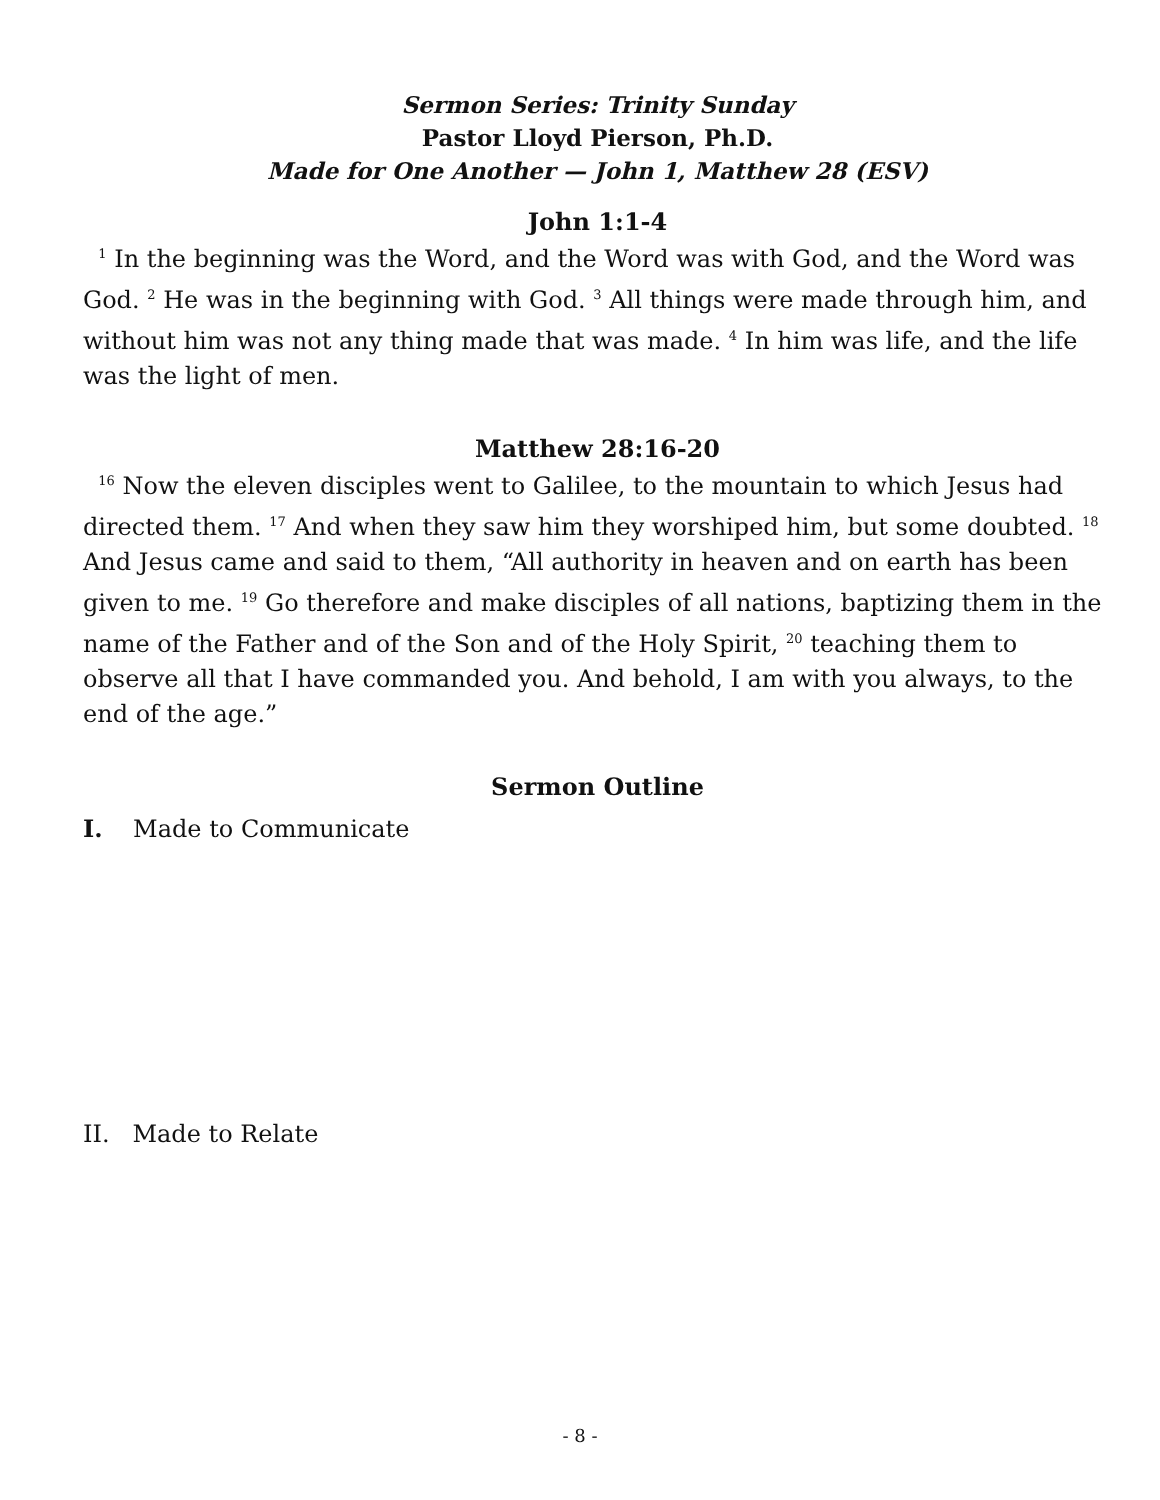Sermon Series: Trinity Sunday
Pastor Lloyd Pierson, Ph.D.
Made for One Another — John 1, Matthew 28 (ESV)
John 1:1-4
<sup>1</sup> In the beginning was the Word, and the Word was with God, and the Word was God. <sup>2</sup> He was in the beginning with God. <sup>3</sup> All things were made through him, and without him was not any thing made that was made. <sup>4</sup> In him was life, and the life was the light of men.
Matthew 28:16-20
<sup>16</sup> Now the eleven disciples went to Galilee, to the mountain to which Jesus had directed them. <sup>17</sup> And when they saw him they worshiped him, but some doubted. <sup>18</sup> And Jesus came and said to them, “All authority in heaven and on earth has been given to me. <sup>19</sup> Go therefore and make disciples of all nations, baptizing them in the name of the Father and of the Son and of the Holy Spirit, <sup>20</sup> teaching them to observe all that I have commanded you. And behold, I am with you always, to the end of the age.”
Sermon Outline
I. Made to Communicate
II. Made to Relate
- 8 -